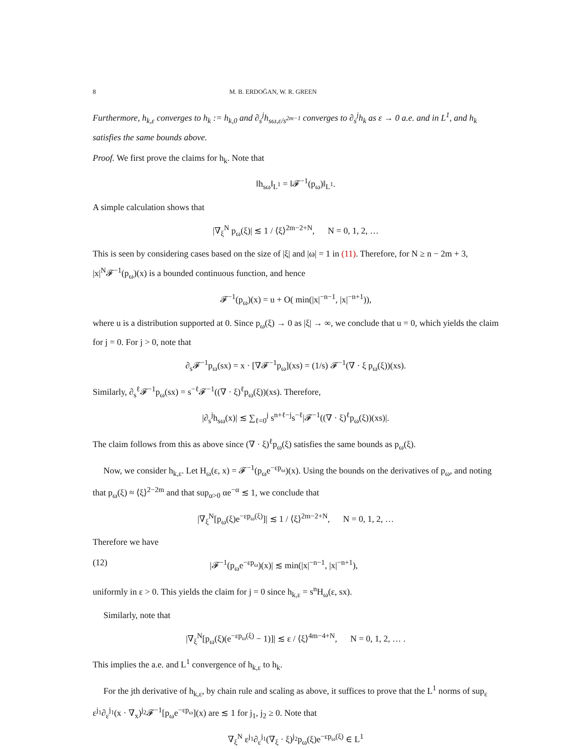8 M. B. ERDOĞAN, W. R. GREEN
Furthermore, h<sub>k,ε</sub> converges to h<sub>k</sub> := h<sub>k,0</sub> and ∂<sub>s</sub><sup>j</sup>h<sub>sω,ε/s<sup>2m−1</sup></sub> converges to ∂<sub>s</sub><sup>j</sup>h<sub>k</sub> as ε → 0 a.e. and in L<sup>1</sup>, and h<sub>k</sub> satisfies the same bounds above.
Proof. We first prove the claims for h<sub>k</sub>. Note that
‖h<sub>sω</sub>‖<sub>L<sup>1</sup></sub> = ‖𝓕<sup>−1</sup>(p<sub>ω</sub>)‖<sub>L<sup>1</sup></sub>.
A simple calculation shows that
|∇<sub>ξ</sub><sup>N</sup> p<sub>ω</sub>(ξ)| ≲ 1 / ⟨ξ⟩<sup>2m−2+N</sup>, N = 0, 1, 2, …
This is seen by considering cases based on the size of |ξ| and |ω| = 1 in (11). Therefore, for N ≥ n − 2m + 3, |x|<sup>N</sup>𝓕<sup>−1</sup>(p<sub>ω</sub>)(x) is a bounded continuous function, and hence
𝓕<sup>−1</sup>(p<sub>ω</sub>)(x) = u + O( min(|x|<sup>−n−1</sup>, |x|<sup>−n+1</sup>)),
where u is a distribution supported at 0. Since p<sub>ω</sub>(ξ) → 0 as |ξ| → ∞, we conclude that u = 0, which yields the claim for j = 0. For j > 0, note that
∂<sub>s</sub>𝓕<sup>−1</sup>p<sub>ω</sub>(sx) = x · [∇𝓕<sup>−1</sup>p<sub>ω</sub>](xs) = (1/s) 𝓕<sup>−1</sup>(∇ · ξ p<sub>ω</sub>(ξ))(xs).
Similarly, ∂<sub>s</sub><sup>ℓ</sup>𝓕<sup>−1</sup>p<sub>ω</sub>(sx) = s<sup>−ℓ</sup>𝓕<sup>−1</sup>((∇ · ξ)<sup>ℓ</sup>p<sub>ω</sub>(ξ))(xs). Therefore,
|∂<sub>s</sub><sup>j</sup>h<sub>sω</sub>(x)| ≲ ∑<sub>ℓ=0</sub><sup>j</sup> s<sup>n+ℓ−j</sup>s<sup>−ℓ</sup>|𝓕<sup>−1</sup>((∇ · ξ)<sup>ℓ</sup>p<sub>ω</sub>(ξ))(xs)|.
The claim follows from this as above since (∇ · ξ)<sup>ℓ</sup>p<sub>ω</sub>(ξ) satisfies the same bounds as p<sub>ω</sub>(ξ).
Now, we consider h<sub>k,ε</sub>. Let H<sub>ω</sub>(ε, x) = 𝓕<sup>−1</sup>(p<sub>ω</sub>e<sup>−εp<sub>ω</sub></sup>)(x). Using the bounds on the derivatives of p<sub>ω</sub>, and noting that p<sub>ω</sub>(ξ) ≈ ⟨ξ⟩<sup>2−2m</sup> and that sup<sub>α>0</sub> αe<sup>−α</sup> ≲ 1, we conclude that
|∇<sub>ξ</sub><sup>N</sup>[p<sub>ω</sub>(ξ)e<sup>−εp<sub>ω</sub>(ξ)</sup>]| ≲ 1 / ⟨ξ⟩<sup>2m−2+N</sup>, N = 0, 1, 2, …
Therefore we have
(12) |𝓕<sup>−1</sup>(p<sub>ω</sub>e<sup>−εp<sub>ω</sub></sup>)(x)| ≲ min(|x|<sup>−n−1</sup>, |x|<sup>−n+1</sup>),
uniformly in ε > 0. This yields the claim for j = 0 since h<sub>k,ε</sub> = s<sup>n</sup>H<sub>ω</sub>(ε, sx).
Similarly, note that
|∇<sub>ξ</sub><sup>N</sup>[p<sub>ω</sub>(ξ)(e<sup>−εp<sub>ω</sub>(ξ)</sup> − 1)]| ≲ ε / ⟨ξ⟩<sup>4m−4+N</sup>, N = 0, 1, 2, … .
This implies the a.e. and L<sup>1</sup> convergence of h<sub>k,ε</sub> to h<sub>k</sub>.
For the jth derivative of h<sub>k,ε</sub>, by chain rule and scaling as above, it suffices to prove that the L<sup>1</sup> norms of sup<sub>ε</sub> ε<sup>j<sub>1</sub></sup>∂<sub>ε</sub><sup>j<sub>1</sub></sup>(x · ∇<sub>x</sub>)<sup>j<sub>2</sub></sup>𝓕<sup>−1</sup>[p<sub>ω</sub>e<sup>−εp<sub>ω</sub></sup>](x) are ≲ 1 for j<sub>1</sub>, j<sub>2</sub> ≥ 0. Note that
∇<sub>ξ</sub><sup>N</sup> ε<sup>j<sub>1</sub></sup>∂<sub>ε</sub><sup>j<sub>1</sub></sup>(∇<sub>ξ</sub> · ξ)<sup>j<sub>2</sub></sup>p<sub>ω</sub>(ξ)e<sup>−εp<sub>ω</sub>(ξ)</sup> ∈ L<sup>1</sup>